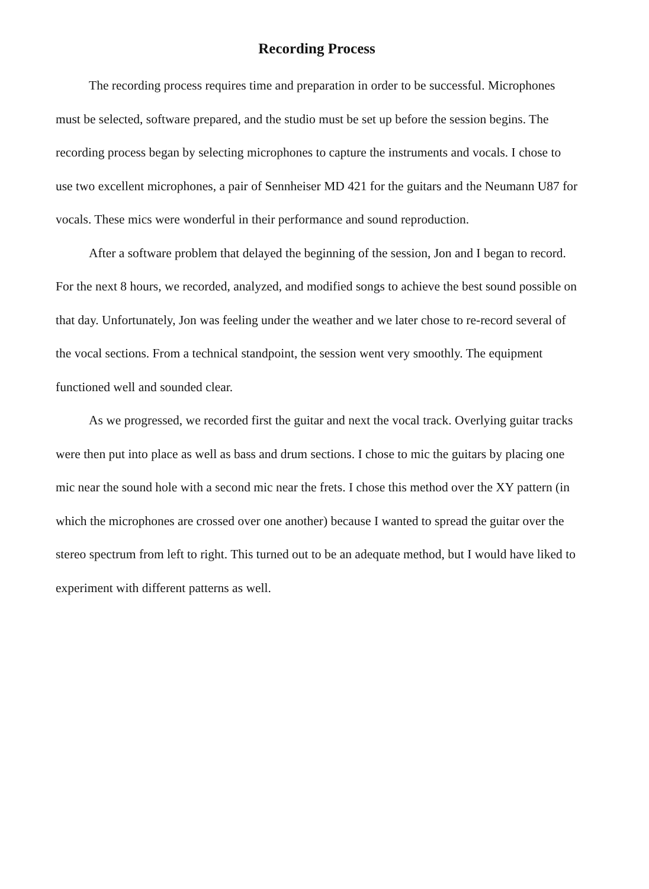Recording Process
The recording process requires time and preparation in order to be successful. Microphones must be selected, software prepared, and the studio must be set up before the session begins. The recording process began by selecting microphones to capture the instruments and vocals. I chose to use two excellent microphones, a pair of Sennheiser MD 421 for the guitars and the Neumann U87 for vocals. These mics were wonderful in their performance and sound reproduction.
After a software problem that delayed the beginning of the session, Jon and I began to record. For the next 8 hours, we recorded, analyzed, and modified songs to achieve the best sound possible on that day. Unfortunately, Jon was feeling under the weather and we later chose to re-record several of the vocal sections. From a technical standpoint, the session went very smoothly. The equipment functioned well and sounded clear.
As we progressed, we recorded first the guitar and next the vocal track. Overlying guitar tracks were then put into place as well as bass and drum sections. I chose to mic the guitars by placing one mic near the sound hole with a second mic near the frets. I chose this method over the XY pattern (in which the microphones are crossed over one another) because I wanted to spread the guitar over the stereo spectrum from left to right. This turned out to be an adequate method, but I would have liked to experiment with different patterns as well.